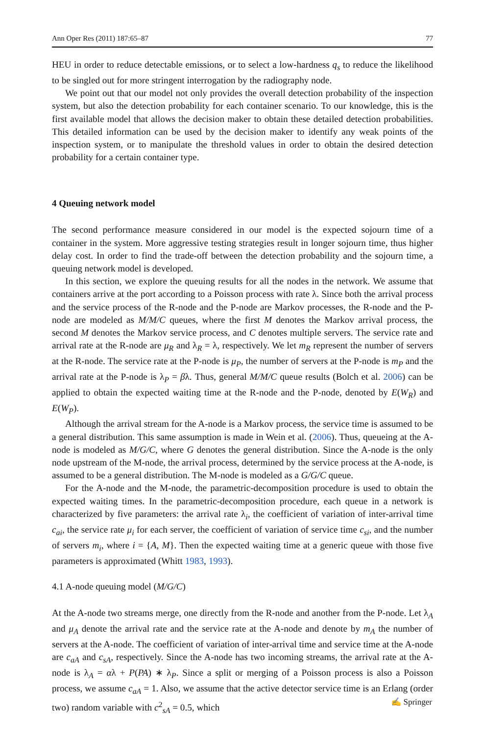Ann Oper Res (2011) 187:65–87 77
HEU in order to reduce detectable emissions, or to select a low-hardness q<sub>s</sub> to reduce the likelihood to be singled out for more stringent interrogation by the radiography node.
We point out that our model not only provides the overall detection probability of the inspection system, but also the detection probability for each container scenario. To our knowledge, this is the first available model that allows the decision maker to obtain these detailed detection probabilities. This detailed information can be used by the decision maker to identify any weak points of the inspection system, or to manipulate the threshold values in order to obtain the desired detection probability for a certain container type.
4 Queuing network model
The second performance measure considered in our model is the expected sojourn time of a container in the system. More aggressive testing strategies result in longer sojourn time, thus higher delay cost. In order to find the trade-off between the detection probability and the sojourn time, a queuing network model is developed.
In this section, we explore the queuing results for all the nodes in the network. We assume that containers arrive at the port according to a Poisson process with rate λ. Since both the arrival process and the service process of the R-node and the P-node are Markov processes, the R-node and the P-node are modeled as M/M/C queues, where the first M denotes the Markov arrival process, the second M denotes the Markov service process, and C denotes multiple servers. The service rate and arrival rate at the R-node are μ<sub>R</sub> and λ<sub>R</sub> = λ, respectively. We let m<sub>R</sub> represent the number of servers at the R-node. The service rate at the P-node is μ<sub>P</sub>, the number of servers at the P-node is m<sub>P</sub> and the arrival rate at the P-node is λ<sub>P</sub> = βλ. Thus, general M/M/C queue results (Bolch et al. 2006) can be applied to obtain the expected waiting time at the R-node and the P-node, denoted by E(W<sub>R</sub>) and E(W<sub>P</sub>).
Although the arrival stream for the A-node is a Markov process, the service time is assumed to be a general distribution. This same assumption is made in Wein et al. (2006). Thus, queueing at the A-node is modeled as M/G/C, where G denotes the general distribution. Since the A-node is the only node upstream of the M-node, the arrival process, determined by the service process at the A-node, is assumed to be a general distribution. The M-node is modeled as a G/G/C queue.
For the A-node and the M-node, the parametric-decomposition procedure is used to obtain the expected waiting times. In the parametric-decomposition procedure, each queue in a network is characterized by five parameters: the arrival rate λ<sub>i</sub>, the coefficient of variation of inter-arrival time c<sub>ai</sub>, the service rate μ<sub>i</sub> for each server, the coefficient of variation of service time c<sub>si</sub>, and the number of servers m<sub>i</sub>, where i = {A, M}. Then the expected waiting time at a generic queue with those five parameters is approximated (Whitt 1983, 1993).
4.1 A-node queuing model (M/G/C)
At the A-node two streams merge, one directly from the R-node and another from the P-node. Let λ<sub>A</sub> and μ<sub>A</sub> denote the arrival rate and the service rate at the A-node and denote by m<sub>A</sub> the number of servers at the A-node. The coefficient of variation of inter-arrival time and service time at the A-node are c<sub>aA</sub> and c<sub>sA</sub>, respectively. Since the A-node has two incoming streams, the arrival rate at the A-node is λ<sub>A</sub> = αλ + P(PA) ∗ λ<sub>P</sub>. Since a split or merging of a Poisson process is also a Poisson process, we assume c<sub>aA</sub> = 1. Also, we assume that the active detector service time is an Erlang (order two) random variable with c<sup>2</sup><sub>sA</sub> = 0.5, which
✍ Springer